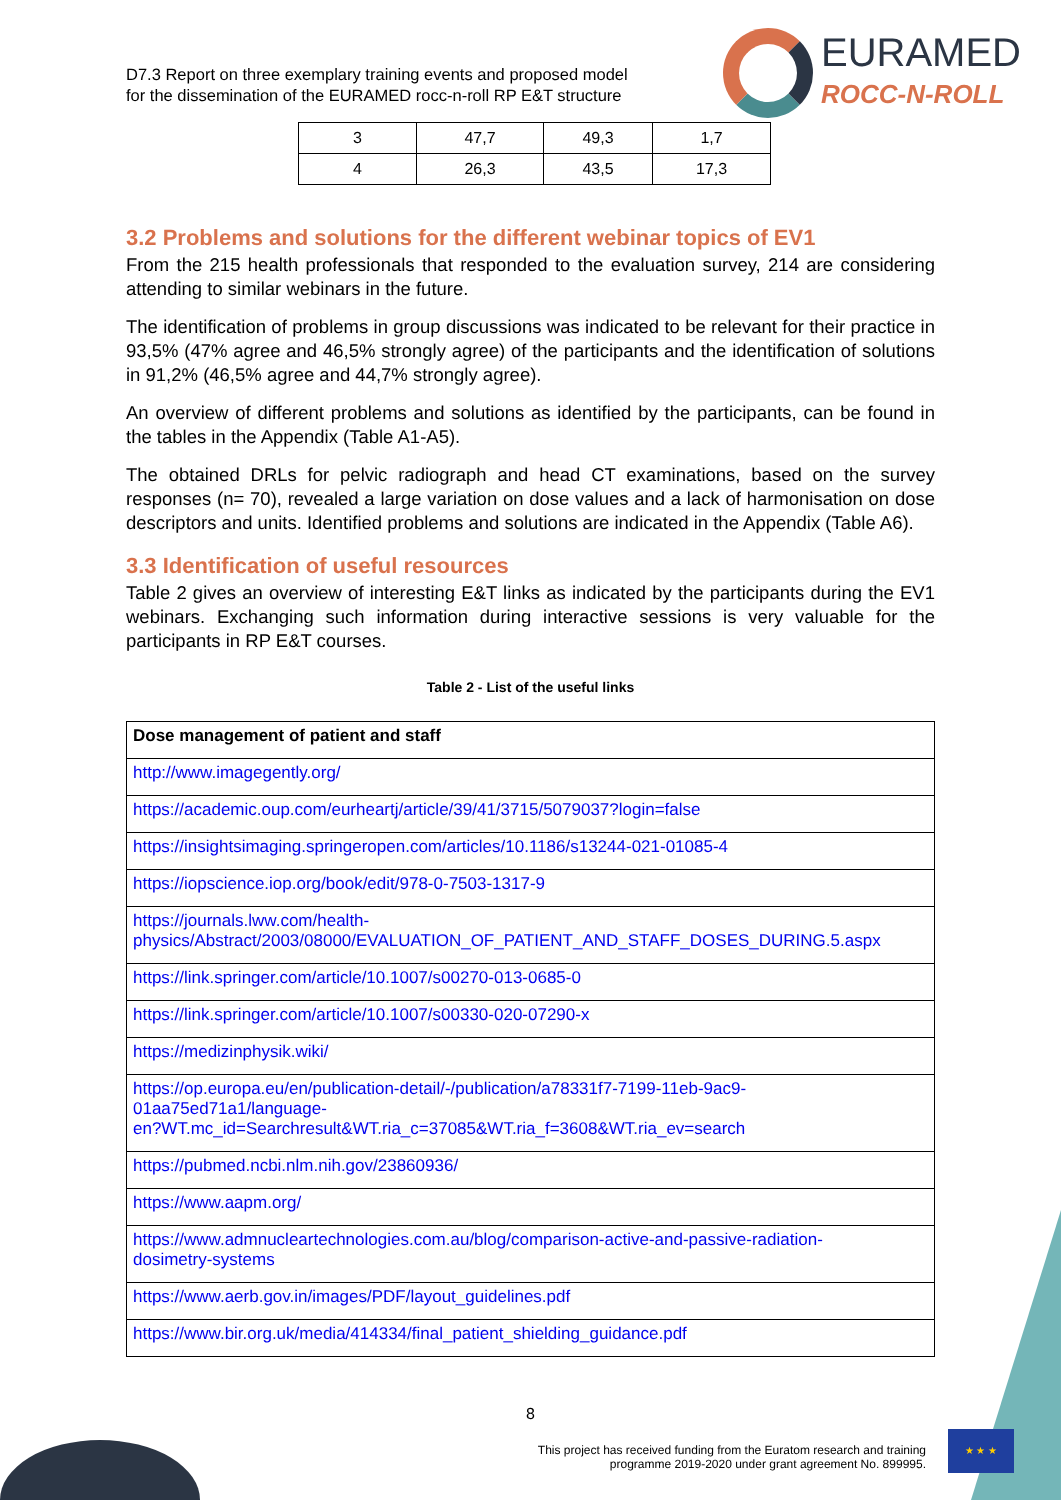D7.3 Report on three exemplary training events and proposed model
for the dissemination of the EURAMED rocc-n-roll RP E&T structure
EURAMED
ROCC-N-ROLL
| 3 | 47,7 | 49,3 | 1,7 |
| 4 | 26,3 | 43,5 | 17,3 |
3.2 Problems and solutions for the different webinar topics of EV1
From the 215 health professionals that responded to the evaluation survey, 214 are considering attending to similar webinars in the future.
The identification of problems in group discussions was indicated to be relevant for their practice in 93,5% (47% agree and 46,5% strongly agree) of the participants and the identification of solutions in 91,2% (46,5% agree and 44,7% strongly agree).
An overview of different problems and solutions as identified by the participants, can be found in the tables in the Appendix (Table A1-A5).
The obtained DRLs for pelvic radiograph and head CT examinations, based on the survey responses (n= 70), revealed a large variation on dose values and a lack of harmonisation on dose descriptors and units. Identified problems and solutions are indicated in the Appendix (Table A6).
3.3 Identification of useful resources
Table 2 gives an overview of interesting E&T links as indicated by the participants during the EV1 webinars. Exchanging such information during interactive sessions is very valuable for the participants in RP E&T courses.
Table 2 - List of the useful links
| Dose management of patient and staff |
| --- |
| http://www.imagegently.org/ |
| https://academic.oup.com/eurheartj/article/39/41/3715/5079037?login=false |
| https://insightsimaging.springeropen.com/articles/10.1186/s13244-021-01085-4 |
| https://iopscience.iop.org/book/edit/978-0-7503-1317-9 |
| https://journals.lww.com/health- physics/Abstract/2003/08000/EVALUATION_OF_PATIENT_AND_STAFF_DOSES_DURING.5.aspx |
| https://link.springer.com/article/10.1007/s00270-013-0685-0 |
| https://link.springer.com/article/10.1007/s00330-020-07290-x |
| https://medizinphysik.wiki/ |
| https://op.europa.eu/en/publication-detail/-/publication/a78331f7-7199-11eb-9ac9- 01aa75ed71a1/language- en?WT.mc_id=Searchresult&WT.ria_c=37085&WT.ria_f=3608&WT.ria_ev=search |
| https://pubmed.ncbi.nlm.nih.gov/23860936/ |
| https://www.aapm.org/ |
| https://www.admnucleartechnologies.com.au/blog/comparison-active-and-passive-radiation- dosimetry-systems |
| https://www.aerb.gov.in/images/PDF/layout_guidelines.pdf |
| https://www.bir.org.uk/media/414334/final_patient_shielding_guidance.pdf |
8
This project has received funding from the Euratom research and training
programme 2019-2020 under grant agreement No. 899995.
★ ★ ★